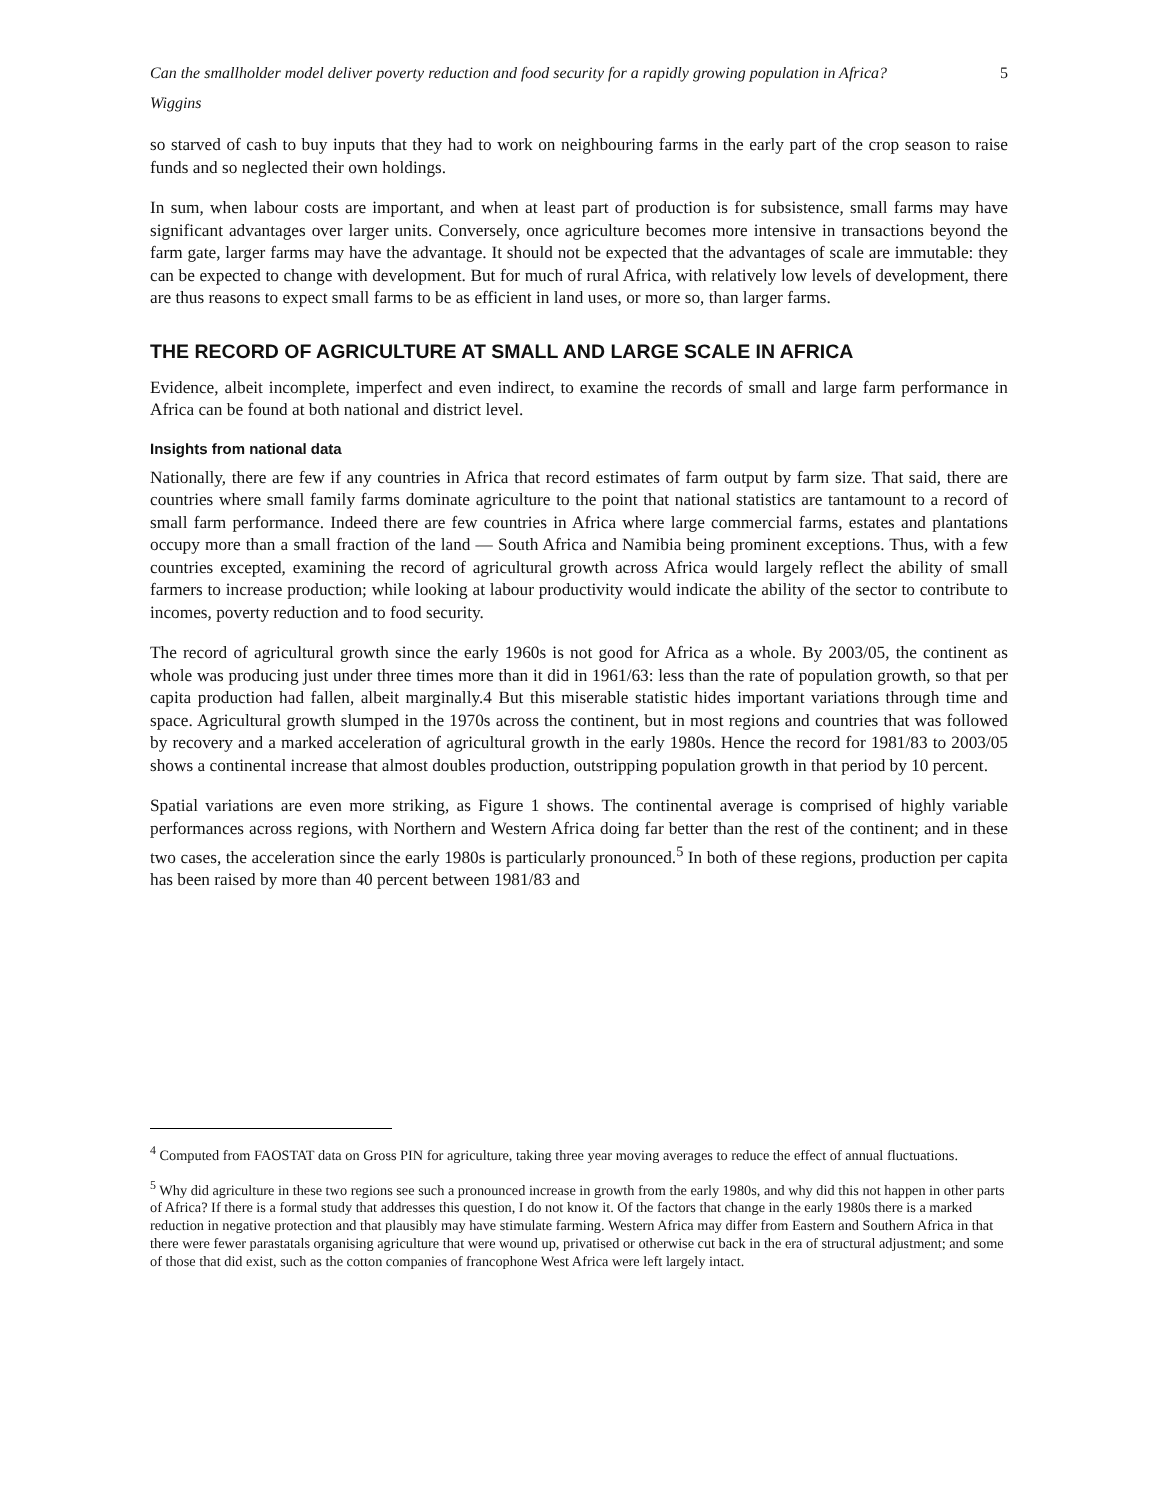Can the smallholder model deliver poverty reduction and food security for a rapidly growing population in Africa? 5
Wiggins
so starved of cash to buy inputs that they had to work on neighbouring farms in the early part of the crop season to raise funds and so neglected their own holdings.
In sum, when labour costs are important, and when at least part of production is for subsistence, small farms may have significant advantages over larger units. Conversely, once agriculture becomes more intensive in transactions beyond the farm gate, larger farms may have the advantage. It should not be expected that the advantages of scale are immutable: they can be expected to change with development. But for much of rural Africa, with relatively low levels of development, there are thus reasons to expect small farms to be as efficient in land uses, or more so, than larger farms.
THE RECORD OF AGRICULTURE AT SMALL AND LARGE SCALE IN AFRICA
Evidence, albeit incomplete, imperfect and even indirect, to examine the records of small and large farm performance in Africa can be found at both national and district level.
Insights from national data
Nationally, there are few if any countries in Africa that record estimates of farm output by farm size. That said, there are countries where small family farms dominate agriculture to the point that national statistics are tantamount to a record of small farm performance. Indeed there are few countries in Africa where large commercial farms, estates and plantations occupy more than a small fraction of the land — South Africa and Namibia being prominent exceptions. Thus, with a few countries excepted, examining the record of agricultural growth across Africa would largely reflect the ability of small farmers to increase production; while looking at labour productivity would indicate the ability of the sector to contribute to incomes, poverty reduction and to food security.
The record of agricultural growth since the early 1960s is not good for Africa as a whole. By 2003/05, the continent as whole was producing just under three times more than it did in 1961/63: less than the rate of population growth, so that per capita production had fallen, albeit marginally.4 But this miserable statistic hides important variations through time and space. Agricultural growth slumped in the 1970s across the continent, but in most regions and countries that was followed by recovery and a marked acceleration of agricultural growth in the early 1980s. Hence the record for 1981/83 to 2003/05 shows a continental increase that almost doubles production, outstripping population growth in that period by 10 percent.
Spatial variations are even more striking, as Figure 1 shows. The continental average is comprised of highly variable performances across regions, with Northern and Western Africa doing far better than the rest of the continent; and in these two cases, the acceleration since the early 1980s is particularly pronounced.<sup>5</sup> In both of these regions, production per capita has been raised by more than 40 percent between 1981/83 and
<sup>4</sup> Computed from FAOSTAT data on Gross PIN for agriculture, taking three year moving averages to reduce the effect of annual fluctuations.
<sup>5</sup> Why did agriculture in these two regions see such a pronounced increase in growth from the early 1980s, and why did this not happen in other parts of Africa? If there is a formal study that addresses this question, I do not know it. Of the factors that change in the early 1980s there is a marked reduction in negative protection and that plausibly may have stimulate farming. Western Africa may differ from Eastern and Southern Africa in that there were fewer parastatals organising agriculture that were wound up, privatised or otherwise cut back in the era of structural adjustment; and some of those that did exist, such as the cotton companies of francophone West Africa were left largely intact.